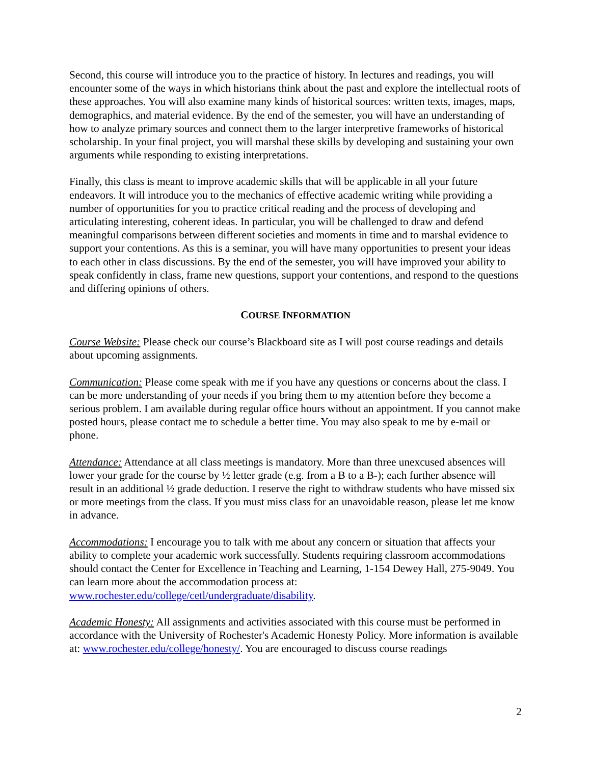Second, this course will introduce you to the practice of history. In lectures and readings, you will encounter some of the ways in which historians think about the past and explore the intellectual roots of these approaches. You will also examine many kinds of historical sources: written texts, images, maps, demographics, and material evidence. By the end of the semester, you will have an understanding of how to analyze primary sources and connect them to the larger interpretive frameworks of historical scholarship. In your final project, you will marshal these skills by developing and sustaining your own arguments while responding to existing interpretations.
Finally, this class is meant to improve academic skills that will be applicable in all your future endeavors. It will introduce you to the mechanics of effective academic writing while providing a number of opportunities for you to practice critical reading and the process of developing and articulating interesting, coherent ideas. In particular, you will be challenged to draw and defend meaningful comparisons between different societies and moments in time and to marshal evidence to support your contentions. As this is a seminar, you will have many opportunities to present your ideas to each other in class discussions. By the end of the semester, you will have improved your ability to speak confidently in class, frame new questions, support your contentions, and respond to the questions and differing opinions of others.
COURSE INFORMATION
Course Website: Please check our course’s Blackboard site as I will post course readings and details about upcoming assignments.
Communication: Please come speak with me if you have any questions or concerns about the class. I can be more understanding of your needs if you bring them to my attention before they become a serious problem. I am available during regular office hours without an appointment. If you cannot make posted hours, please contact me to schedule a better time. You may also speak to me by e-mail or phone.
Attendance: Attendance at all class meetings is mandatory. More than three unexcused absences will lower your grade for the course by ½ letter grade (e.g. from a B to a B-); each further absence will result in an additional ½ grade deduction. I reserve the right to withdraw students who have missed six or more meetings from the class. If you must miss class for an unavoidable reason, please let me know in advance.
Accommodations: I encourage you to talk with me about any concern or situation that affects your ability to complete your academic work successfully. Students requiring classroom accommodations should contact the Center for Excellence in Teaching and Learning, 1-154 Dewey Hall, 275-9049. You can learn more about the accommodation process at: www.rochester.edu/college/cetl/undergraduate/disability.
Academic Honesty: All assignments and activities associated with this course must be performed in accordance with the University of Rochester's Academic Honesty Policy. More information is available at: www.rochester.edu/college/honesty/. You are encouraged to discuss course readings
2